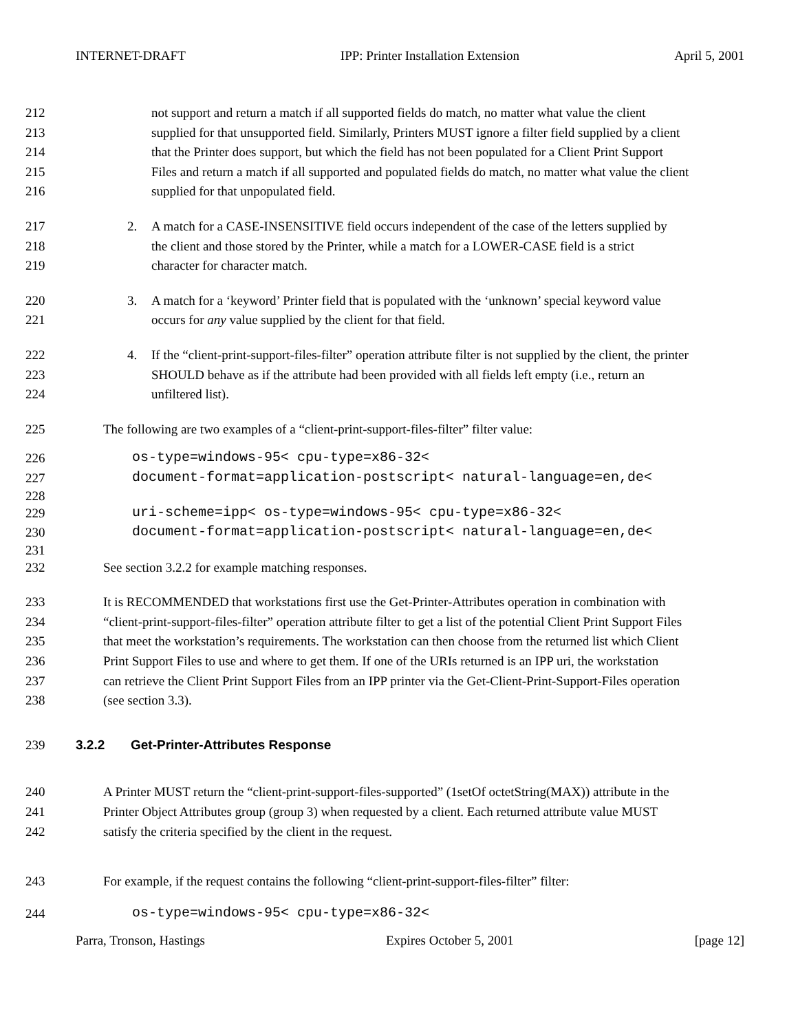INTERNET-DRAFT IPP: Printer Installation Extension April 5, 2001
212 not support and return a match if all supported fields do match, no matter what value the client
213 supplied for that unsupported field. Similarly, Printers MUST ignore a filter field supplied by a client
214 that the Printer does support, but which the field has not been populated for a Client Print Support
215 Files and return a match if all supported and populated fields do match, no matter what value the client
216 supplied for that unpopulated field.
217 2. A match for a CASE-INSENSITIVE field occurs independent of the case of the letters supplied by
218 the client and those stored by the Printer, while a match for a LOWER-CASE field is a strict
219 character for character match.
220 3. A match for a ‘keyword’ Printer field that is populated with the ‘unknown’ special keyword value
221 occurs for any value supplied by the client for that field.
222 4. If the “client-print-support-files-filter” operation attribute filter is not supplied by the client, the printer
223 SHOULD behave as if the attribute had been provided with all fields left empty (i.e., return an
224 unfiltered list).
225 The following are two examples of a “client-print-support-files-filter” filter value:
226 os-type=windows-95< cpu-type=x86-32<
227 document-format=application-postscript< natural-language=en,de<
228
229 uri-scheme=ipp< os-type=windows-95< cpu-type=x86-32<
230 document-format=application-postscript< natural-language=en,de<
231
232 See section 3.2.2 for example matching responses.
233 It is RECOMMENDED that workstations first use the Get-Printer-Attributes operation in combination with
234 “client-print-support-files-filter” operation attribute filter to get a list of the potential Client Print Support Files
235 that meet the workstation’s requirements. The workstation can then choose from the returned list which Client
236 Print Support Files to use and where to get them. If one of the URIs returned is an IPP uri, the workstation
237 can retrieve the Client Print Support Files from an IPP printer via the Get-Client-Print-Support-Files operation
238 (see section 3.3).
239 3.2.2 Get-Printer-Attributes Response
240 A Printer MUST return the “client-print-support-files-supported” (1setOf octetString(MAX)) attribute in the
241 Printer Object Attributes group (group 3) when requested by a client. Each returned attribute value MUST
242 satisfy the criteria specified by the client in the request.
243 For example, if the request contains the following “client-print-support-files-filter” filter:
244 os-type=windows-95< cpu-type=x86-32<
Parra, Tronson, Hastings Expires October 5, 2001 [page 12]